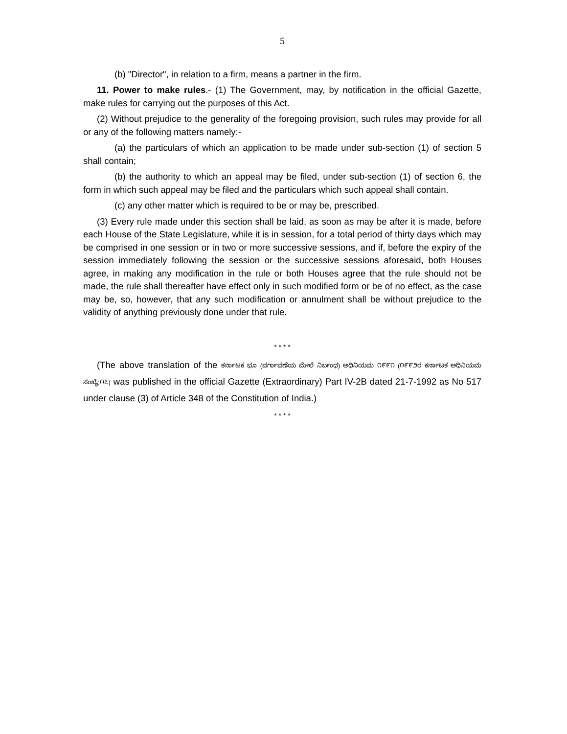5
(b) "Director", in relation to a firm, means a partner in the firm.
11. Power to make rules.- (1) The Government, may, by notification in the official Gazette, make rules for carrying out the purposes of this Act.
(2) Without prejudice to the generality of the foregoing provision, such rules may provide for all or any of the following matters namely:-
(a) the particulars of which an application to be made under sub-section (1) of section 5 shall contain;
(b) the authority to which an appeal may be filed, under sub-section (1) of section 6, the form in which such appeal may be filed and the particulars which such appeal shall contain.
(c) any other matter which is required to be or may be, prescribed.
(3) Every rule made under this section shall be laid, as soon as may be after it is made, before each House of the State Legislature, while it is in session, for a total period of thirty days which may be comprised in one session or in two or more successive sessions, and if, before the expiry of the session immediately following the session or the successive sessions aforesaid, both Houses agree, in making any modification in the rule or both Houses agree that the rule should not be made, the rule shall thereafter have effect only in such modified form or be of no effect, as the case may be, so, however, that any such modification or annulment shall be without prejudice to the validity of anything previously done under that rule.
* * * *
(The above translation of the ಕರ್ನಾಟಕ ಭೂ (ವರ್ಗಾವಣೆಯ ಮೇಲೆ ನಿರ್ಬಂಧ) ಅಧಿನಿಯಮ ೧೯೯೧ (೧೯೯೨ರ ಕರ್ನಾಟಕ ಅಧಿನಿಯಮ ಸಂಖ್ಯೆ:೧೭) was published in the official Gazette (Extraordinary) Part IV-2B dated 21-7-1992 as No 517 under clause (3) of Article 348 of the Constitution of India.)
* * * *